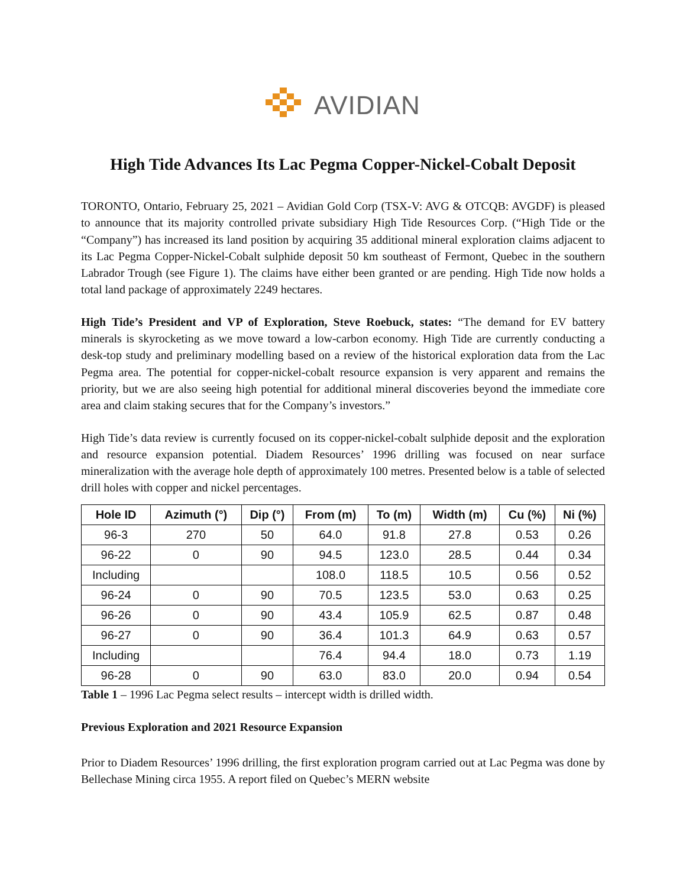AVIDIAN
High Tide Advances Its Lac Pegma Copper-Nickel-Cobalt Deposit
TORONTO, Ontario, February 25, 2021 – Avidian Gold Corp (TSX-V: AVG & OTCQB: AVGDF) is pleased to announce that its majority controlled private subsidiary High Tide Resources Corp. (“High Tide or the “Company”) has increased its land position by acquiring 35 additional mineral exploration claims adjacent to its Lac Pegma Copper-Nickel-Cobalt sulphide deposit 50 km southeast of Fermont, Quebec in the southern Labrador Trough (see Figure 1). The claims have either been granted or are pending. High Tide now holds a total land package of approximately 2249 hectares.
High Tide’s President and VP of Exploration, Steve Roebuck, states: “The demand for EV battery minerals is skyrocketing as we move toward a low-carbon economy. High Tide are currently conducting a desk-top study and preliminary modelling based on a review of the historical exploration data from the Lac Pegma area. The potential for copper-nickel-cobalt resource expansion is very apparent and remains the priority, but we are also seeing high potential for additional mineral discoveries beyond the immediate core area and claim staking secures that for the Company’s investors.”
High Tide’s data review is currently focused on its copper-nickel-cobalt sulphide deposit and the exploration and resource expansion potential. Diadem Resources’ 1996 drilling was focused on near surface mineralization with the average hole depth of approximately 100 metres. Presented below is a table of selected drill holes with copper and nickel percentages.
| Hole ID | Azimuth (°) | Dip (°) | From (m) | To (m) | Width (m) | Cu (%) | Ni (%) |
| --- | --- | --- | --- | --- | --- | --- | --- |
| 96-3 | 270 | 50 | 64.0 | 91.8 | 27.8 | 0.53 | 0.26 |
| 96-22 | 0 | 90 | 94.5 | 123.0 | 28.5 | 0.44 | 0.34 |
| Including | | | 108.0 | 118.5 | 10.5 | 0.56 | 0.52 |
| 96-24 | 0 | 90 | 70.5 | 123.5 | 53.0 | 0.63 | 0.25 |
| 96-26 | 0 | 90 | 43.4 | 105.9 | 62.5 | 0.87 | 0.48 |
| 96-27 | 0 | 90 | 36.4 | 101.3 | 64.9 | 0.63 | 0.57 |
| Including | | | 76.4 | 94.4 | 18.0 | 0.73 | 1.19 |
| 96-28 | 0 | 90 | 63.0 | 83.0 | 20.0 | 0.94 | 0.54 |
Table 1 – 1996 Lac Pegma select results – intercept width is drilled width.
Previous Exploration and 2021 Resource Expansion
Prior to Diadem Resources’ 1996 drilling, the first exploration program carried out at Lac Pegma was done by Bellechase Mining circa 1955. A report filed on Quebec’s MERN website